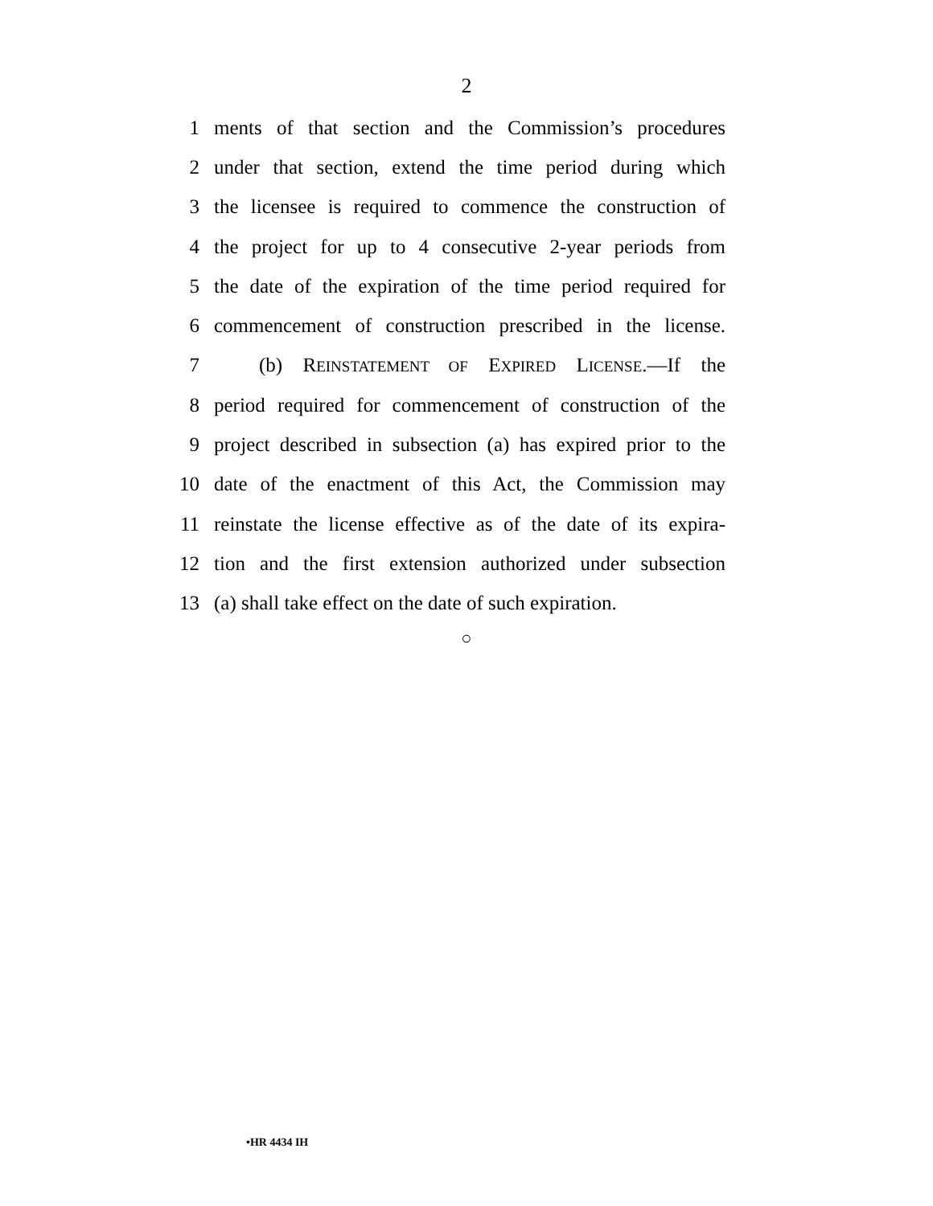2
1 ments of that section and the Commission’s procedures
2 under that section, extend the time period during which
3 the licensee is required to commence the construction of
4 the project for up to 4 consecutive 2-year periods from
5 the date of the expiration of the time period required for
6 commencement of construction prescribed in the license.
7 (b) REINSTATEMENT OF EXPIRED LICENSE.—If the
8 period required for commencement of construction of the
9 project described in subsection (a) has expired prior to the
10 date of the enactment of this Act, the Commission may
11 reinstate the license effective as of the date of its expira-
12 tion and the first extension authorized under subsection
13 (a) shall take effect on the date of such expiration.
○
•HR 4434 IH